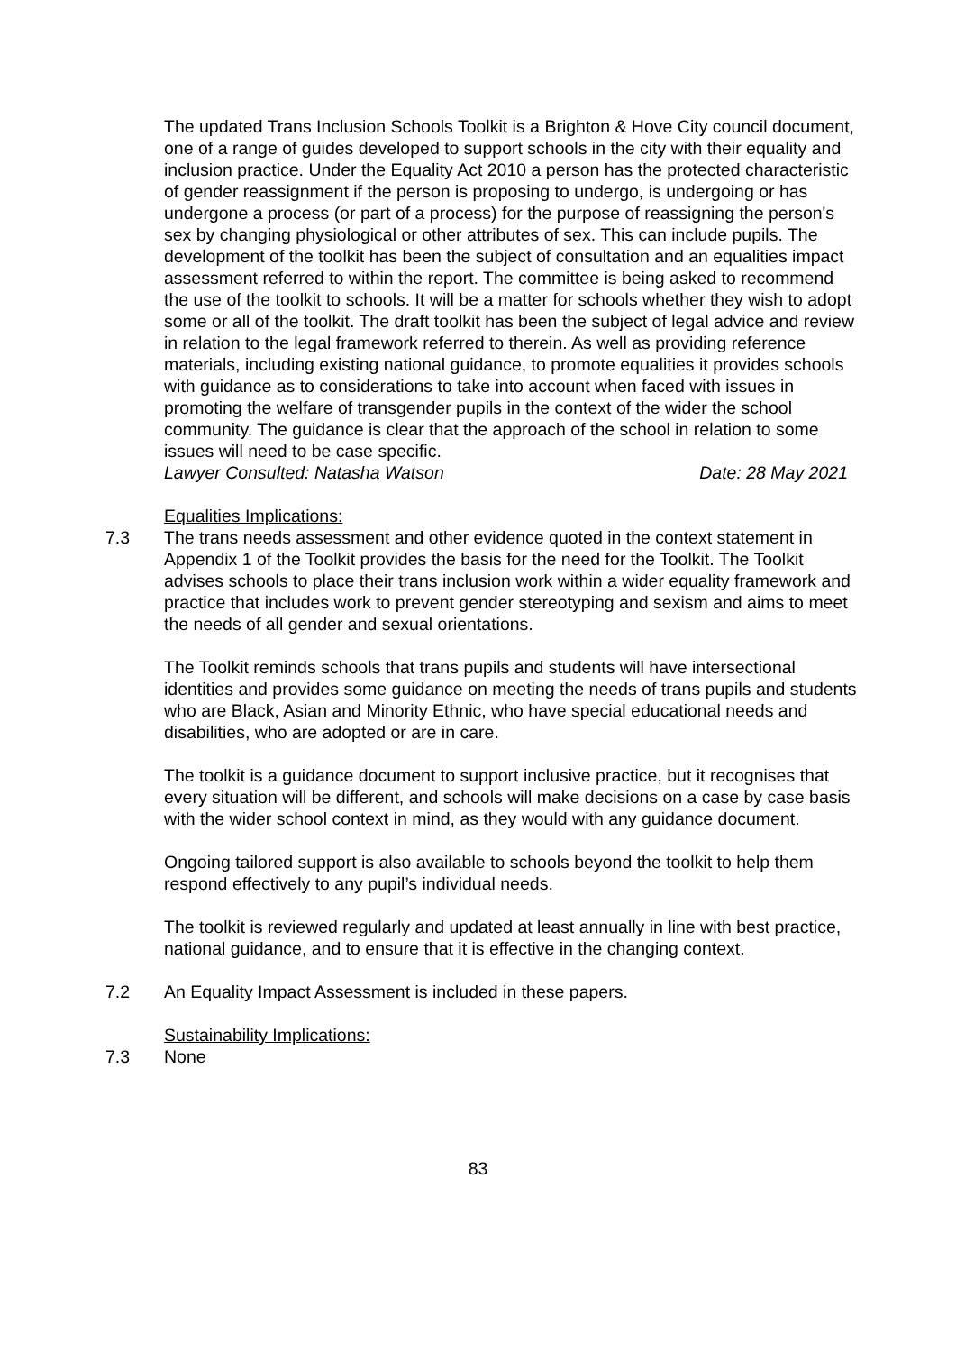The updated Trans Inclusion Schools Toolkit is a Brighton & Hove City council document, one of a range of guides developed to support schools in the city with their equality and inclusion practice. Under the Equality Act 2010 a person has the protected characteristic of gender reassignment if the person is proposing to undergo, is undergoing or has undergone a process (or part of a process) for the purpose of reassigning the person's sex by changing physiological or other attributes of sex. This can include pupils. The development of the toolkit has been the subject of consultation and an equalities impact assessment referred to within the report. The committee is being asked to recommend the use of the toolkit to schools. It will be a matter for schools whether they wish to adopt some or all of the toolkit. The draft toolkit has been the subject of legal advice and review in relation to the legal framework referred to therein. As well as providing reference materials, including existing national guidance, to promote equalities it provides schools with guidance as to considerations to take into account when faced with issues in promoting the welfare of transgender pupils in the context of the wider the school community. The guidance is clear that the approach of the school in relation to some issues will need to be case specific.
Lawyer Consulted: Natasha Watson Date: 28 May 2021
Equalities Implications:
7.3 The trans needs assessment and other evidence quoted in the context statement in Appendix 1 of the Toolkit provides the basis for the need for the Toolkit. The Toolkit advises schools to place their trans inclusion work within a wider equality framework and practice that includes work to prevent gender stereotyping and sexism and aims to meet the needs of all gender and sexual orientations.
The Toolkit reminds schools that trans pupils and students will have intersectional identities and provides some guidance on meeting the needs of trans pupils and students who are Black, Asian and Minority Ethnic, who have special educational needs and disabilities, who are adopted or are in care.
The toolkit is a guidance document to support inclusive practice, but it recognises that every situation will be different, and schools will make decisions on a case by case basis with the wider school context in mind, as they would with any guidance document.
Ongoing tailored support is also available to schools beyond the toolkit to help them respond effectively to any pupil’s individual needs.
The toolkit is reviewed regularly and updated at least annually in line with best practice, national guidance, and to ensure that it is effective in the changing context.
7.2 An Equality Impact Assessment is included in these papers.
Sustainability Implications:
7.3 None
83